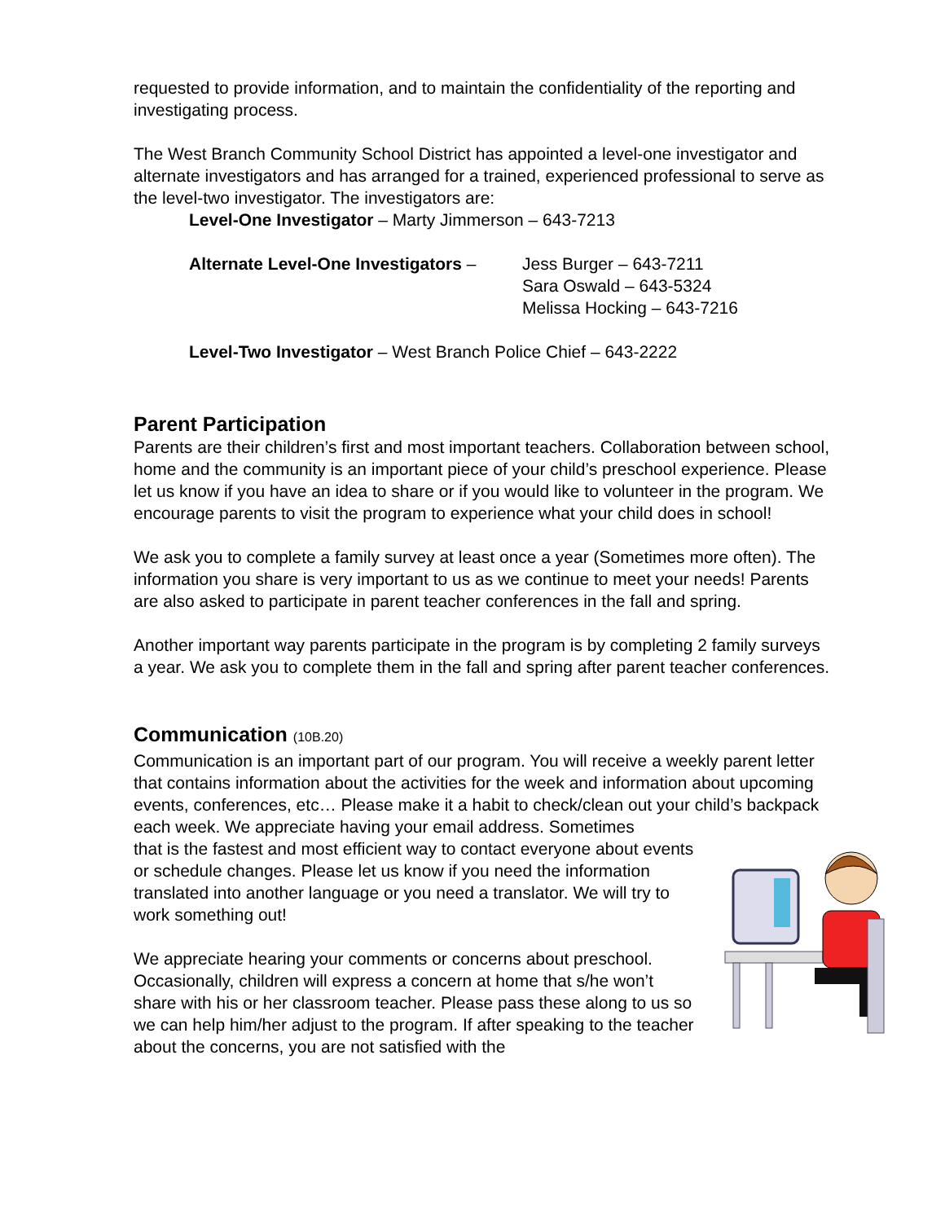requested to provide information, and to maintain the confidentiality of the reporting and investigating process.
The West Branch Community School District has appointed a level-one investigator and alternate investigators and has arranged for a trained, experienced professional to serve as the level-two investigator. The investigators are:
Level-One Investigator – Marty Jimmerson – 643-7213
Alternate Level-One Investigators –
Jess Burger – 643-7211
Sara Oswald – 643-5324
Melissa Hocking – 643-7216
Level-Two Investigator – West Branch Police Chief – 643-2222
Parent Participation
Parents are their children’s first and most important teachers. Collaboration between school, home and the community is an important piece of your child’s preschool experience. Please let us know if you have an idea to share or if you would like to volunteer in the program. We encourage parents to visit the program to experience what your child does in school!
We ask you to complete a family survey at least once a year (Sometimes more often). The information you share is very important to us as we continue to meet your needs! Parents are also asked to participate in parent teacher conferences in the fall and spring.
Another important way parents participate in the program is by completing 2 family surveys a year. We ask you to complete them in the fall and spring after parent teacher conferences.
Communication (10B.20)
Communication is an important part of our program. You will receive a weekly parent letter that contains information about the activities for the week and information about upcoming events, conferences, etc… Please make it a habit to check/clean out your child’s backpack each week. We appreciate having your email address. Sometimes
that is the fastest and most efficient way to contact everyone about events or schedule changes. Please let us know if you need the information translated into another language or you need a translator. We will try to work something out!
We appreciate hearing your comments or concerns about preschool. Occasionally, children will express a concern at home that s/he won’t share with his or her classroom teacher. Please pass these along to us so we can help him/her adjust to the program. If after speaking to the teacher about the concerns, you are not satisfied with the